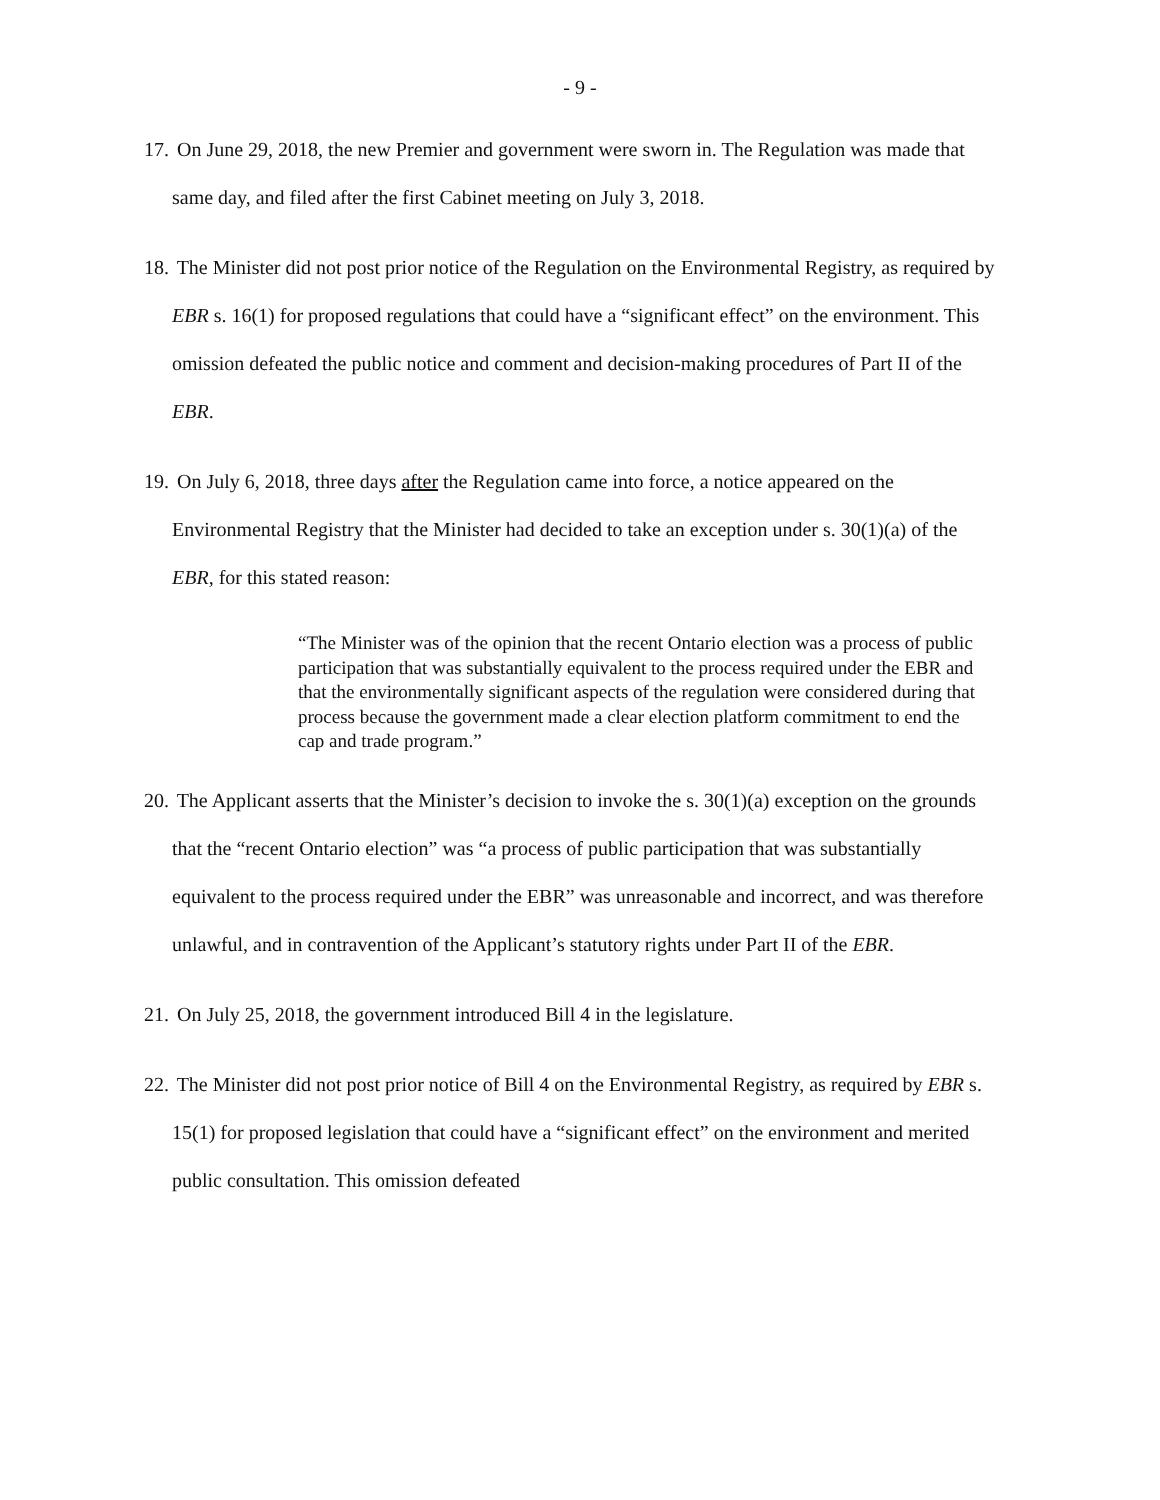- 9 -
17. On June 29, 2018, the new Premier and government were sworn in. The Regulation was made that same day, and filed after the first Cabinet meeting on July 3, 2018.
18. The Minister did not post prior notice of the Regulation on the Environmental Registry, as required by EBR s. 16(1) for proposed regulations that could have a “significant effect” on the environment. This omission defeated the public notice and comment and decision-making procedures of Part II of the EBR.
19. On July 6, 2018, three days after the Regulation came into force, a notice appeared on the Environmental Registry that the Minister had decided to take an exception under s. 30(1)(a) of the EBR, for this stated reason:
“The Minister was of the opinion that the recent Ontario election was a process of public participation that was substantially equivalent to the process required under the EBR and that the environmentally significant aspects of the regulation were considered during that process because the government made a clear election platform commitment to end the cap and trade program.”
20. The Applicant asserts that the Minister’s decision to invoke the s. 30(1)(a) exception on the grounds that the “recent Ontario election” was “a process of public participation that was substantially equivalent to the process required under the EBR” was unreasonable and incorrect, and was therefore unlawful, and in contravention of the Applicant’s statutory rights under Part II of the EBR.
21. On July 25, 2018, the government introduced Bill 4 in the legislature.
22. The Minister did not post prior notice of Bill 4 on the Environmental Registry, as required by EBR s. 15(1) for proposed legislation that could have a “significant effect” on the environment and merited public consultation. This omission defeated